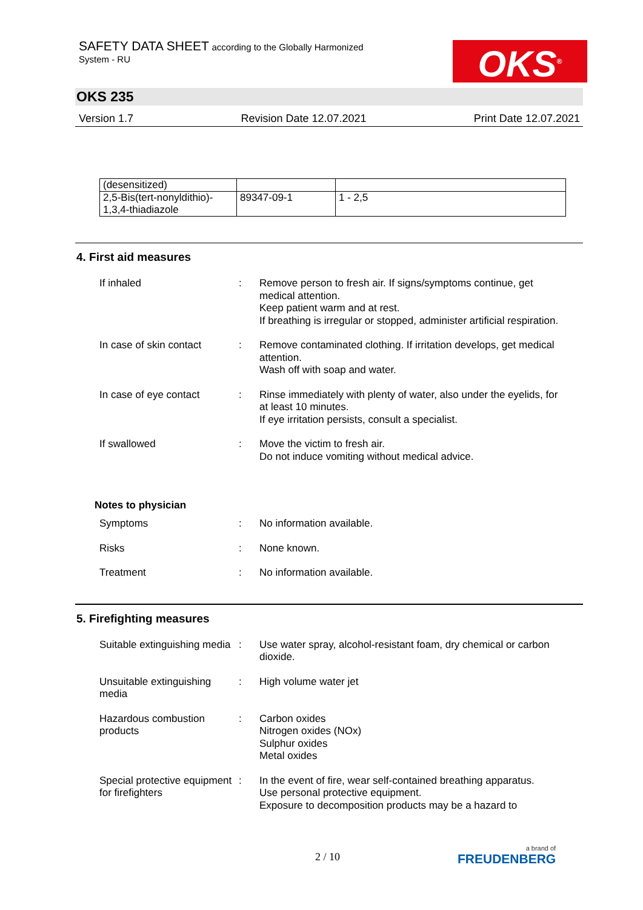SAFETY DATA SHEET according to the Globally Harmonized
System - RU
OKS<sup>®</sup>
OKS 235
Version 1.7 Revision Date 12.07.2021 Print Date 12.07.2021
| (desensitized) | | |
| 2,5-Bis(tert-nonyldithio)- 1,3,4-thiadiazole | 89347-09-1 | 1 - 2,5 |
4. First aid measures
If inhaled : Remove person to fresh air. If signs/symptoms continue, get medical attention.
Keep patient warm and at rest.
If breathing is irregular or stopped, administer artificial respiration.
In case of skin contact
: Remove contaminated clothing. If irritation develops, get medical attention.
Wash off with soap and water.
In case of eye contact : Rinse immediately with plenty of water, also under the eyelids, for at least 10 minutes.
If eye irritation persists, consult a specialist.
If swallowed : Move the victim to fresh air.
Do not induce vomiting without medical advice.
Notes to physician
Symptoms : No information available.
Risks : None known.
Treatment : No information available.
5. Firefighting measures
Suitable extinguishing media
: Use water spray, alcohol-resistant foam, dry chemical or carbon dioxide.
Unsuitable extinguishing media
: High volume water jet
Hazardous combustion products
: Carbon oxides
Nitrogen oxides (NOx)
Sulphur oxides
Metal oxides
Special protective equipment for firefighters
: In the event of fire, wear self-contained breathing apparatus.
Use personal protective equipment.
Exposure to decomposition products may be a hazard to
2 / 10 a brand of
FREUDENBERG